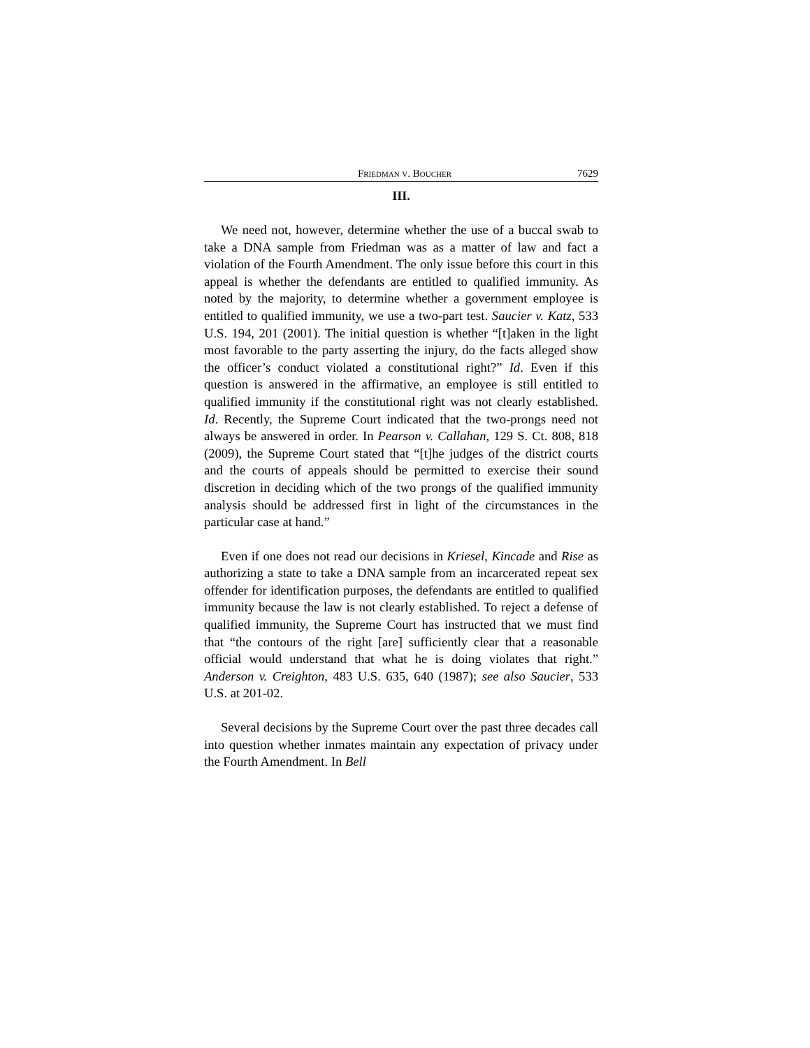FRIEDMAN V. BOUCHER 7629
III.
We need not, however, determine whether the use of a buccal swab to take a DNA sample from Friedman was as a matter of law and fact a violation of the Fourth Amendment. The only issue before this court in this appeal is whether the defendants are entitled to qualified immunity. As noted by the majority, to determine whether a government employee is entitled to qualified immunity, we use a two-part test. Saucier v. Katz, 533 U.S. 194, 201 (2001). The initial question is whether “[t]aken in the light most favorable to the party asserting the injury, do the facts alleged show the officer’s conduct violated a constitutional right?” Id. Even if this question is answered in the affirmative, an employee is still entitled to qualified immunity if the constitutional right was not clearly established. Id. Recently, the Supreme Court indicated that the two-prongs need not always be answered in order. In Pearson v. Callahan, 129 S. Ct. 808, 818 (2009), the Supreme Court stated that “[t]he judges of the district courts and the courts of appeals should be permitted to exercise their sound discretion in deciding which of the two prongs of the qualified immunity analysis should be addressed first in light of the circumstances in the particular case at hand.”
Even if one does not read our decisions in Kriesel, Kincade and Rise as authorizing a state to take a DNA sample from an incarcerated repeat sex offender for identification purposes, the defendants are entitled to qualified immunity because the law is not clearly established. To reject a defense of qualified immunity, the Supreme Court has instructed that we must find that “the contours of the right [are] sufficiently clear that a reasonable official would understand that what he is doing violates that right.” Anderson v. Creighton, 483 U.S. 635, 640 (1987); see also Saucier, 533 U.S. at 201-02.
Several decisions by the Supreme Court over the past three decades call into question whether inmates maintain any expectation of privacy under the Fourth Amendment. In Bell